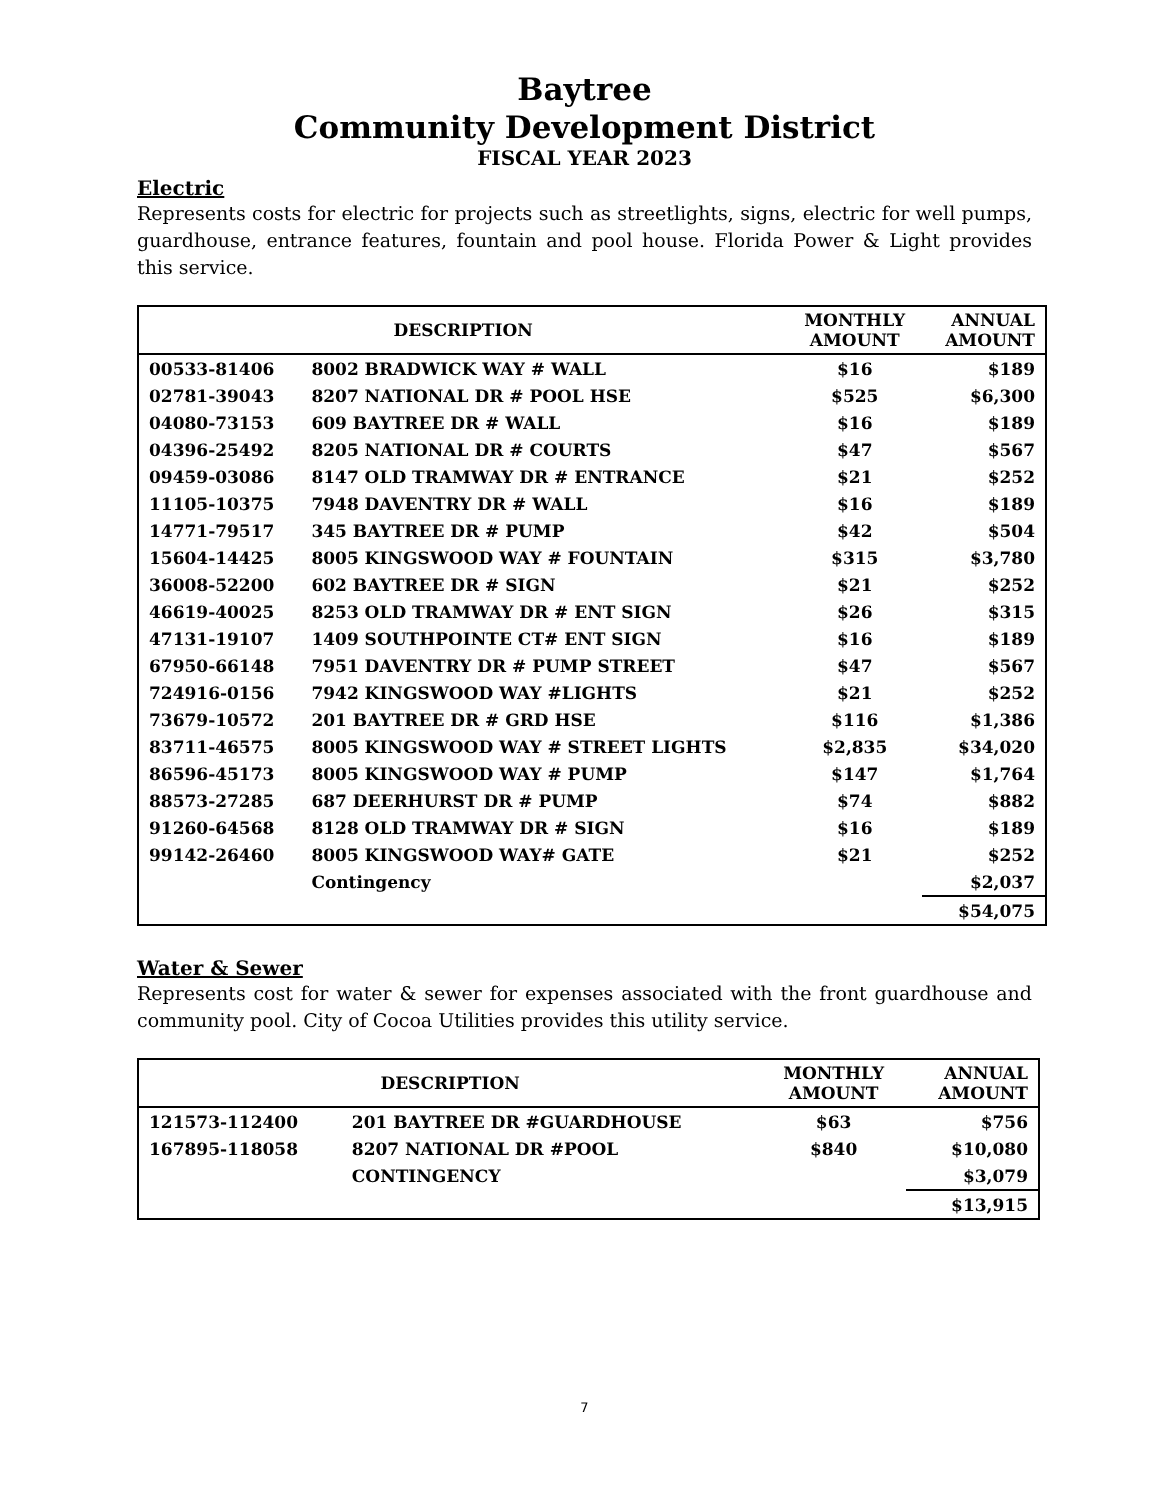Baytree
Community Development District
FISCAL YEAR 2023
Electric
Represents costs for electric for projects such as streetlights, signs, electric for well pumps, guardhouse, entrance features, fountain and pool house. Florida Power & Light provides this service.
| DESCRIPTION | | MONTHLY AMOUNT | ANNUAL AMOUNT |
| --- | --- | --- | --- |
| 00533-81406 | 8002 BRADWICK WAY # WALL | $16 | $189 |
| 02781-39043 | 8207 NATIONAL DR # POOL HSE | $525 | $6,300 |
| 04080-73153 | 609 BAYTREE DR # WALL | $16 | $189 |
| 04396-25492 | 8205 NATIONAL DR # COURTS | $47 | $567 |
| 09459-03086 | 8147 OLD TRAMWAY DR # ENTRANCE | $21 | $252 |
| 11105-10375 | 7948 DAVENTRY DR # WALL | $16 | $189 |
| 14771-79517 | 345 BAYTREE DR # PUMP | $42 | $504 |
| 15604-14425 | 8005 KINGSWOOD WAY # FOUNTAIN | $315 | $3,780 |
| 36008-52200 | 602 BAYTREE DR # SIGN | $21 | $252 |
| 46619-40025 | 8253 OLD TRAMWAY DR # ENT SIGN | $26 | $315 |
| 47131-19107 | 1409 SOUTHPOINTE CT# ENT SIGN | $16 | $189 |
| 67950-66148 | 7951 DAVENTRY DR # PUMP STREET | $47 | $567 |
| 724916-0156 | 7942 KINGSWOOD WAY #LIGHTS | $21 | $252 |
| 73679-10572 | 201 BAYTREE DR # GRD HSE | $116 | $1,386 |
| 83711-46575 | 8005 KINGSWOOD WAY # STREET LIGHTS | $2,835 | $34,020 |
| 86596-45173 | 8005 KINGSWOOD WAY # PUMP | $147 | $1,764 |
| 88573-27285 | 687 DEERHURST DR # PUMP | $74 | $882 |
| 91260-64568 | 8128 OLD TRAMWAY DR # SIGN | $16 | $189 |
| 99142-26460 | 8005 KINGSWOOD WAY# GATE | $21 | $252 |
| | Contingency | | $2,037 |
| | | | $54,075 |
Water & Sewer
Represents cost for water & sewer for expenses associated with the front guardhouse and community pool. City of Cocoa Utilities provides this utility service.
| DESCRIPTION | | MONTHLY AMOUNT | ANNUAL AMOUNT |
| --- | --- | --- | --- |
| 121573-112400 | 201 BAYTREE DR #GUARDHOUSE | $63 | $756 |
| 167895-118058 | 8207 NATIONAL DR #POOL | $840 | $10,080 |
| | CONTINGENCY | | $3,079 |
| | | | $13,915 |
7